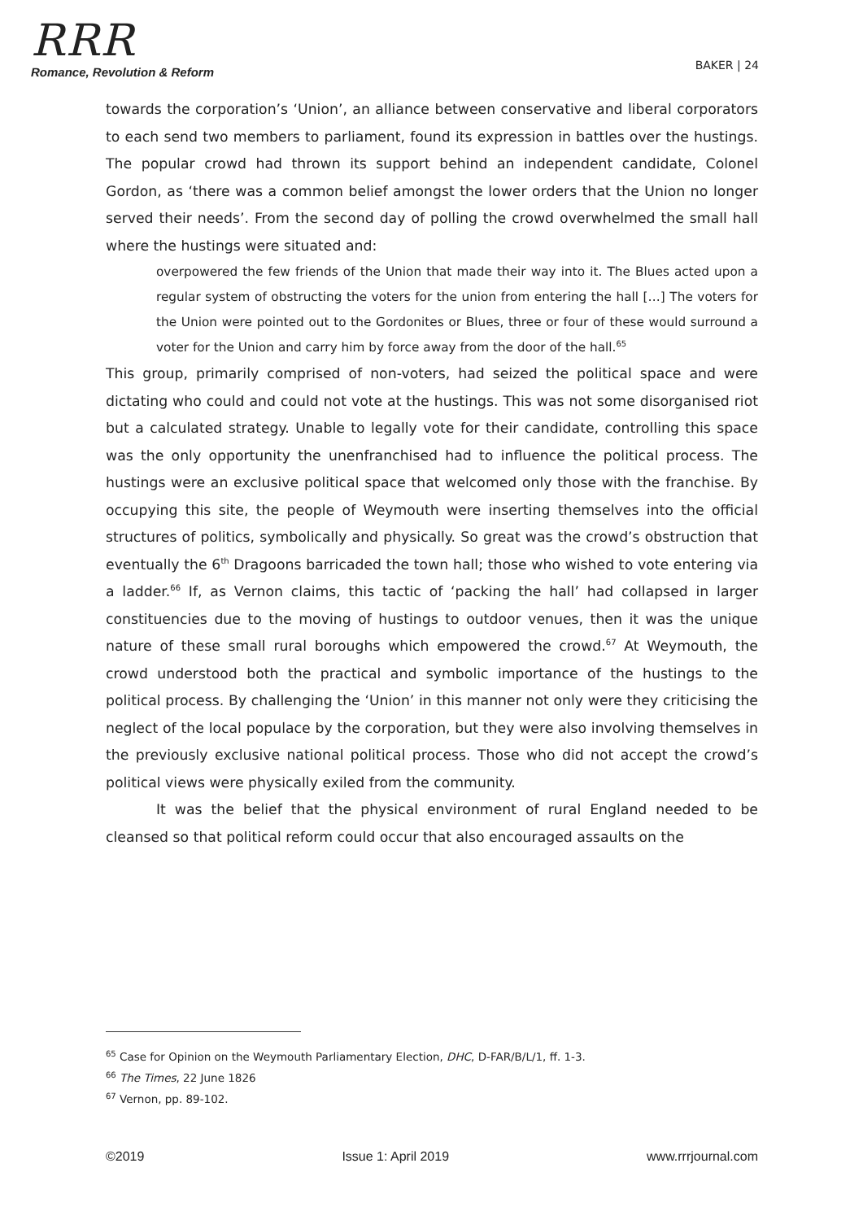RRR
Romance, Revolution & Reform
BAKER | 24
towards the corporation’s ‘Union’, an alliance between conservative and liberal corporators to each send two members to parliament, found its expression in battles over the hustings. The popular crowd had thrown its support behind an independent candidate, Colonel Gordon, as ‘there was a common belief amongst the lower orders that the Union no longer served their needs’. From the second day of polling the crowd overwhelmed the small hall where the hustings were situated and:
overpowered the few friends of the Union that made their way into it. The Blues acted upon a regular system of obstructing the voters for the union from entering the hall […] The voters for the Union were pointed out to the Gordonites or Blues, three or four of these would surround a voter for the Union and carry him by force away from the door of the hall.<sup>65</sup>
This group, primarily comprised of non-voters, had seized the political space and were dictating who could and could not vote at the hustings. This was not some disorganised riot but a calculated strategy. Unable to legally vote for their candidate, controlling this space was the only opportunity the unenfranchised had to influence the political process. The hustings were an exclusive political space that welcomed only those with the franchise. By occupying this site, the people of Weymouth were inserting themselves into the official structures of politics, symbolically and physically. So great was the crowd’s obstruction that eventually the 6<sup>th</sup> Dragoons barricaded the town hall; those who wished to vote entering via a ladder.<sup>66</sup> If, as Vernon claims, this tactic of ‘packing the hall’ had collapsed in larger constituencies due to the moving of hustings to outdoor venues, then it was the unique nature of these small rural boroughs which empowered the crowd.<sup>67</sup> At Weymouth, the crowd understood both the practical and symbolic importance of the hustings to the political process. By challenging the ‘Union’ in this manner not only were they criticising the neglect of the local populace by the corporation, but they were also involving themselves in the previously exclusive national political process. Those who did not accept the crowd’s political views were physically exiled from the community.
It was the belief that the physical environment of rural England needed to be cleansed so that political reform could occur that also encouraged assaults on the
<sup>65</sup> Case for Opinion on the Weymouth Parliamentary Election, DHC, D-FAR/B/L/1, ff. 1-3.
<sup>66</sup> The Times, 22 June 1826
<sup>67</sup> Vernon, pp. 89-102.
©2019 Issue 1: April 2019 www.rrrjournal.com